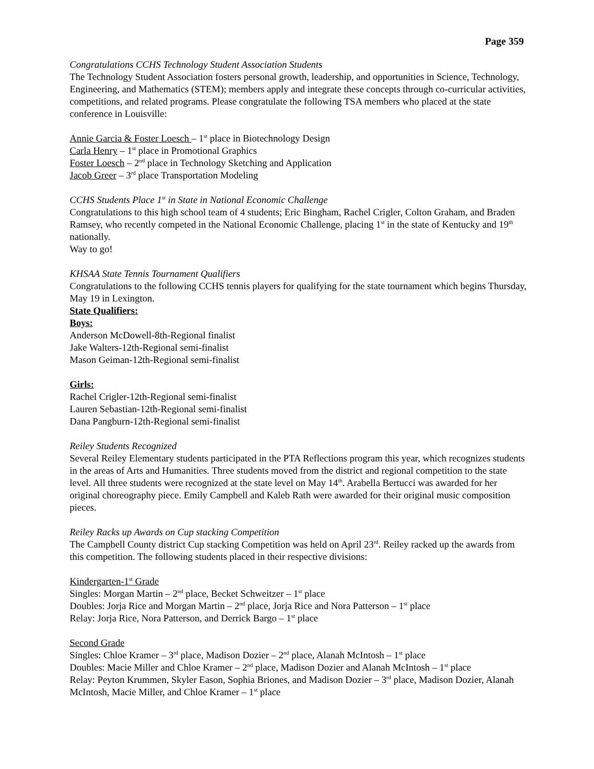Page 359
Congratulations CCHS Technology Student Association Students
The Technology Student Association fosters personal growth, leadership, and opportunities in Science, Technology, Engineering, and Mathematics (STEM); members apply and integrate these concepts through co-curricular activities, competitions, and related programs. Please congratulate the following TSA members who placed at the state conference in Louisville:
Annie Garcia & Foster Loesch – 1<sup>st</sup> place in Biotechnology Design
Carla Henry – 1<sup>st</sup> place in Promotional Graphics
Foster Loesch – 2<sup>nd</sup> place in Technology Sketching and Application
Jacob Greer – 3<sup>rd</sup> place Transportation Modeling
CCHS Students Place 1<sup>st</sup> in State in National Economic Challenge
Congratulations to this high school team of 4 students; Eric Bingham, Rachel Crigler, Colton Graham, and Braden Ramsey, who recently competed in the National Economic Challenge, placing 1<sup>st</sup> in the state of Kentucky and 19<sup>th</sup> nationally.
Way to go!
KHSAA State Tennis Tournament Qualifiers
Congratulations to the following CCHS tennis players for qualifying for the state tournament which begins Thursday, May 19 in Lexington.
State Qualifiers:
Boys:
Anderson McDowell-8th-Regional finalist
Jake Walters-12th-Regional semi-finalist
Mason Geiman-12th-Regional semi-finalist
Girls:
Rachel Crigler-12th-Regional semi-finalist
Lauren Sebastian-12th-Regional semi-finalist
Dana Pangburn-12th-Regional semi-finalist
Reiley Students Recognized
Several Reiley Elementary students participated in the PTA Reflections program this year, which recognizes students in the areas of Arts and Humanities. Three students moved from the district and regional competition to the state level. All three students were recognized at the state level on May 14<sup>th</sup>. Arabella Bertucci was awarded for her original choreography piece. Emily Campbell and Kaleb Rath were awarded for their original music composition pieces.
Reiley Racks up Awards on Cup stacking Competition
The Campbell County district Cup stacking Competition was held on April 23<sup>rd</sup>. Reiley racked up the awards from this competition. The following students placed in their respective divisions:
Kindergarten-1<sup>st</sup> Grade
Singles: Morgan Martin – 2<sup>nd</sup> place, Becket Schweitzer – 1<sup>st</sup> place
Doubles: Jorja Rice and Morgan Martin – 2<sup>nd</sup> place, Jorja Rice and Nora Patterson – 1<sup>st</sup> place
Relay: Jorja Rice, Nora Patterson, and Derrick Bargo – 1<sup>st</sup> place
Second Grade
Singles: Chloe Kramer – 3<sup>rd</sup> place, Madison Dozier – 2<sup>nd</sup> place, Alanah McIntosh – 1<sup>st</sup> place
Doubles: Macie Miller and Chloe Kramer – 2<sup>nd</sup> place, Madison Dozier and Alanah McIntosh – 1<sup>st</sup> place
Relay: Peyton Krummen, Skyler Eason, Sophia Briones, and Madison Dozier – 3<sup>rd</sup> place, Madison Dozier, Alanah McIntosh, Macie Miller, and Chloe Kramer – 1<sup>st</sup> place